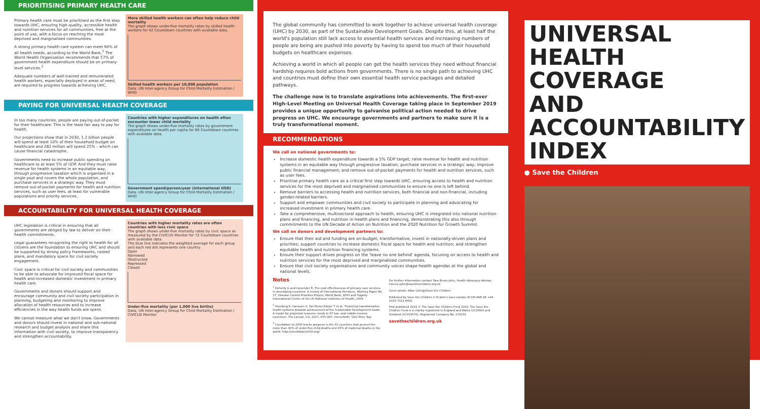PRIORITISING PRIMARY HEALTH CARE
Primary health care must be prioritised as the first step towards UHC, ensuring high-quality, accessible health and nutrition services for all communities, free at the point of use, with a focus on reaching the most deprived and marginalised communities.
A strong primary health care system can meet 90% of all health needs, according to the World Bank.<sup>1</sup> The World Health Organization recommends that 57% of government health expenditure should be on primary-level services.<sup>2</sup>
Adequate numbers of well-trained and remunerated health workers, especially deployed in areas of need, are required to progress towards achieving UHC.
More skilled health workers can often help reduce child mortality
The graph shows under-five mortality rates by skilled health workers for 42 Countdown countries with available data.
Skilled health workers per 10,000 population
Data: UN Inter-agency Group for Child Mortality Estimation / WHO
PAYING FOR UNIVERSAL HEALTH COVERAGE
In too many countries, people are paying out-of-pocket for their healthcare. This is the least fair way to pay for health.
Our projections show that in 2030, 1.2 billion people will spend at least 10% of their household budget on healthcare and 282 million will spend 25% – which can cause financial catastrophe.
Governments need to increase public spending on healthcare to at least 5% of GDP. And they must raise revenue for health systems in an equitable way, through progressive taxation which is organised in a single pool and covers the whole population, and purchase services in a strategic way. They must remove out-of-pocket payments for health and nutrition services, such as user fees, at least for vulnerable populations and priority services.
Countries with higher expenditures on health often encounter lower child mortality
The graph shows under-five mortality rates by government expenditures on health per capita for 80 Countdown countries with available data.
Government spend/person/year (international USD)
Data: UN Inter-agency Group for Child Mortality Estimation / WHO
ACCOUNTABILITY FOR UNIVERSAL HEALTH COVERAGE
UHC legislation is critical in ensuring that all governments are obliged by law to deliver on their health commitments.
Legal guarantees recognising the right to health for all citizens are the foundation to ensuring UHC and should be supported by strong policy frameworks, costed plans, and mandatory space for civil society engagement.
Civic space is critical for civil society and communities to be able to advocate for improved fiscal space for health and increased domestic investment in primary health care.
Governments and donors should support and encourage community and civil society participation in planning, budgeting and monitoring to improve allocation of health resources and to increase efficiencies in the way health funds are spent.
We cannot measure what we don't know. Governments and donors should invest in national and sub-national research and budget analysis and share this information with civil society, to improve transparency and strengthen accountability.
Countries with higher mortality rates are often countries with less civic space
The graph shows under-five mortality rates by civic space as measured by the CIVICUS Monitor for 72 Countdown countries with available data.
The blue line indicates the weighted average for each group and each red dot represents one country.
Open
Narrowed
Obstructed
Repressed
Closed
Under-five mortality (per 1,000 live births)
Data: UN Inter-agency Group for Child Mortality Estimation / CIVICUS Monitor
The global community has committed to work together to achieve universal health coverage (UHC) by 2030, as part of the Sustainable Development Goals. Despite this, at least half the world's population still lack access to essential health services and increasing numbers of people are being are pushed into poverty by having to spend too much of their household budgets on healthcare expenses.
Achieving a world in which all people can get the health services they need without financial hardship requires bold actions from governments. There is no single path to achieving UHC and countries must define their own essential health service packages and detailed pathways.
The challenge now is to translate aspirations into achievements. The first-ever High-Level Meeting on Universal Health Coverage taking place in September 2019 provides a unique opportunity to galvanise political action needed to drive progress on UHC. We encourage governments and partners to make sure it is a truly transformational moment.
RECOMMENDATIONS
We call on national governments to:
Increase domestic health expenditure towards a 5% GDP target; raise revenue for health and nutrition systems in an equitable way through progressive taxation; purchase services in a strategic way; improve public financial management; and remove out-of-pocket payments for health and nutrition services, such as user fees.
Prioritise primary health care as a critical first step towards UHC, ensuring access to health and nutrition services for the most deprived and marginalised communities to ensure no one is left behind.
Remove barriers to accessing health and nutrition services, both financial and non-financial, including gender-related barriers.
Support and empower communities and civil society to participate in planning and advocating for increased investment in primary health care.
Take a comprehensive, multisectoral approach to health, ensuring UHC is integrated into national nutrition plans and financing, and nutrition in health plans and financing, demonstrating this also through commitments to the UN Decade of Action on Nutrition and the 2020 Nutrition for Growth Summit.
We call on donors and development partners to:
Ensure that their aid and funding are on-budget; transformative, invest in nationally-driven plans and priorities; support countries to increase domestic fiscal space for health and nutrition; and strengthen equitable health and nutrition financing systems.
Ensure their support drives progress on the 'leave no one behind' agenda, focusing on access to health and nutrition services for the most deprived and marginalised communities.
Ensure that civil society organisations and community voices shape health agendas at the global and national levels.
Notes
<sup>1</sup> Doherty G and Govender R, The cost effectiveness of primary care services in developing countries: A review of international literature, Working Paper No. 37, Disease Control Priorities Project, World Bank, WHO and Fogarty International Centre of the US National institutes of Health, 2004
<sup>2</sup> Stenberg K, Hanssen O, Tan-Torres Edejer T et al. 'Financing transformative health systems towards achievement of the Sustainable Development Goals: A model for projected resource needs in 67 low- and middle-income countries', The Lancet, 5:9, 2017, 875–887. Henceforth 'SDG Price Tag'
<sup>3</sup> Countdown to 2030 tracks progress in the 81 countries that account for more than 90% of under-five child deaths and 95% of maternal deaths in the world. http://countdown2030.org/
For further information contact Tara Bruce-John, Health Advocacy Advisor, t.bruce-john@savethechildren.org.uk
Cover photo: Allan Gichigi/Save the Children
Published by Save the Children 1 St John's Lane London EC1M 4AR UK +44 (0)20 7012 6400
First published 2019 © The Save the Children Fund 2019. The Save the Children Fund is a charity registered in England and Wales (213890) and Scotland (SC039570). Registered Company No. 178159
savethechildren.org.uk
UNIVERSAL
HEALTH COVERAGE
AND ACCOUNTABILITY
INDEX
● Save the Children